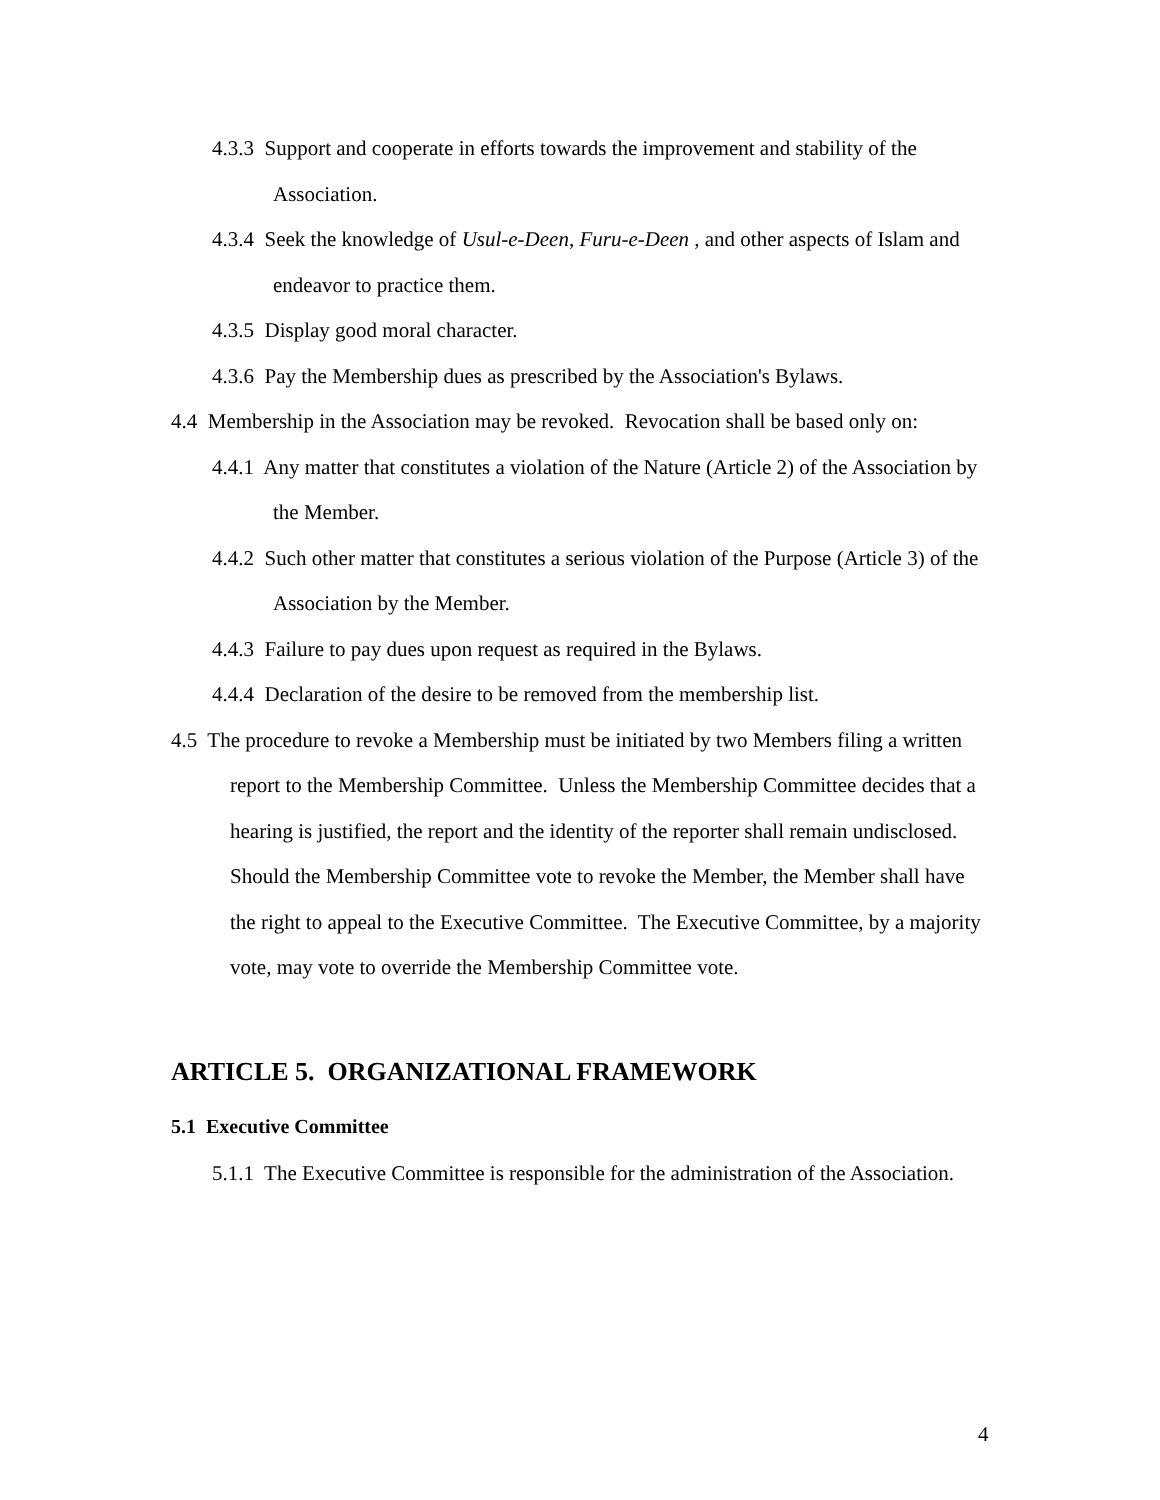4.3.3 Support and cooperate in efforts towards the improvement and stability of the Association.
4.3.4 Seek the knowledge of Usul-e-Deen, Furu-e-Deen , and other aspects of Islam and endeavor to practice them.
4.3.5 Display good moral character.
4.3.6 Pay the Membership dues as prescribed by the Association's Bylaws.
4.4 Membership in the Association may be revoked. Revocation shall be based only on:
4.4.1 Any matter that constitutes a violation of the Nature (Article 2) of the Association by the Member.
4.4.2 Such other matter that constitutes a serious violation of the Purpose (Article 3) of the Association by the Member.
4.4.3 Failure to pay dues upon request as required in the Bylaws.
4.4.4 Declaration of the desire to be removed from the membership list.
4.5 The procedure to revoke a Membership must be initiated by two Members filing a written report to the Membership Committee. Unless the Membership Committee decides that a hearing is justified, the report and the identity of the reporter shall remain undisclosed. Should the Membership Committee vote to revoke the Member, the Member shall have the right to appeal to the Executive Committee. The Executive Committee, by a majority vote, may vote to override the Membership Committee vote.
ARTICLE 5. ORGANIZATIONAL FRAMEWORK
5.1 Executive Committee
5.1.1 The Executive Committee is responsible for the administration of the Association.
4